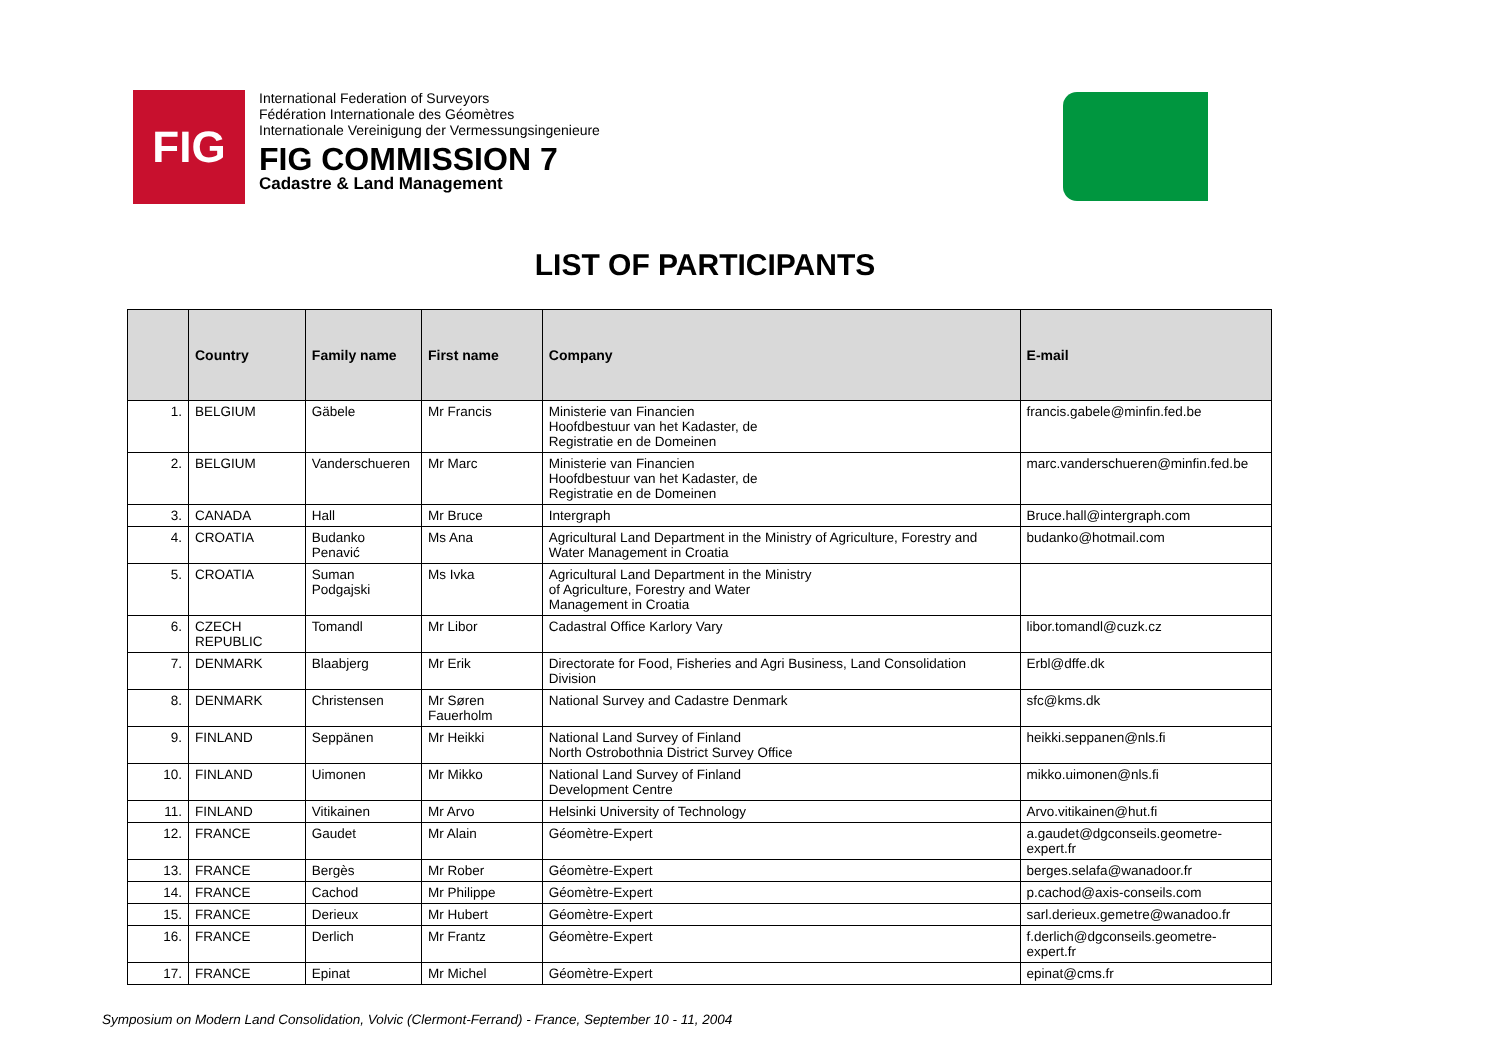FIG
International Federation of Surveyors
Fédération Internationale des Géomètres
Internationale Vereinigung der Vermessungsingenieure
FIG COMMISSION 7
Cadastre & Land Management
LIST OF PARTICIPANTS
| | Country | Family name | First name | Company | E-mail |
| --- | --- | --- | --- | --- | --- |
| 1. | BELGIUM | Gäbele | Mr Francis | Ministerie van Financien Hoofdbestuur van het Kadaster, de Registratie en de Domeinen | francis.gabele@minfin.fed.be |
| 2. | BELGIUM | Vanderschueren | Mr Marc | Ministerie van Financien Hoofdbestuur van het Kadaster, de Registratie en de Domeinen | marc.vanderschueren@minfin.fed.be |
| 3. | CANADA | Hall | Mr Bruce | Intergraph | Bruce.hall@intergraph.com |
| 4. | CROATIA | Budanko Penavić | Ms Ana | Agricultural Land Department in the Ministry of Agriculture, Forestry and Water Management in Croatia | budanko@hotmail.com |
| 5. | CROATIA | Suman Podgajski | Ms Ivka | Agricultural Land Department in the Ministry of Agriculture, Forestry and Water Management in Croatia | |
| 6. | CZECH REPUBLIC | Tomandl | Mr Libor | Cadastral Office Karlory Vary | libor.tomandl@cuzk.cz |
| 7. | DENMARK | Blaabjerg | Mr Erik | Directorate for Food, Fisheries and Agri Business, Land Consolidation Division | Erbl@dffe.dk |
| 8. | DENMARK | Christensen | Mr Søren Fauerholm | National Survey and Cadastre Denmark | sfc@kms.dk |
| 9. | FINLAND | Seppänen | Mr Heikki | National Land Survey of Finland North Ostrobothnia District Survey Office | heikki.seppanen@nls.fi |
| 10. | FINLAND | Uimonen | Mr Mikko | National Land Survey of Finland Development Centre | mikko.uimonen@nls.fi |
| 11. | FINLAND | Vitikainen | Mr Arvo | Helsinki University of Technology | Arvo.vitikainen@hut.fi |
| 12. | FRANCE | Gaudet | Mr Alain | Géomètre-Expert | a.gaudet@dgconseils.geometre-expert.fr |
| 13. | FRANCE | Bergès | Mr Rober | Géomètre-Expert | berges.selafa@wanadoor.fr |
| 14. | FRANCE | Cachod | Mr Philippe | Géomètre-Expert | p.cachod@axis-conseils.com |
| 15. | FRANCE | Derieux | Mr Hubert | Géomètre-Expert | sarl.derieux.gemetre@wanadoo.fr |
| 16. | FRANCE | Derlich | Mr Frantz | Géomètre-Expert | f.derlich@dgconseils.geometre-expert.fr |
| 17. | FRANCE | Epinat | Mr Michel | Géomètre-Expert | epinat@cms.fr |
Symposium on Modern Land Consolidation, Volvic (Clermont-Ferrand) - France, September 10 - 11, 2004